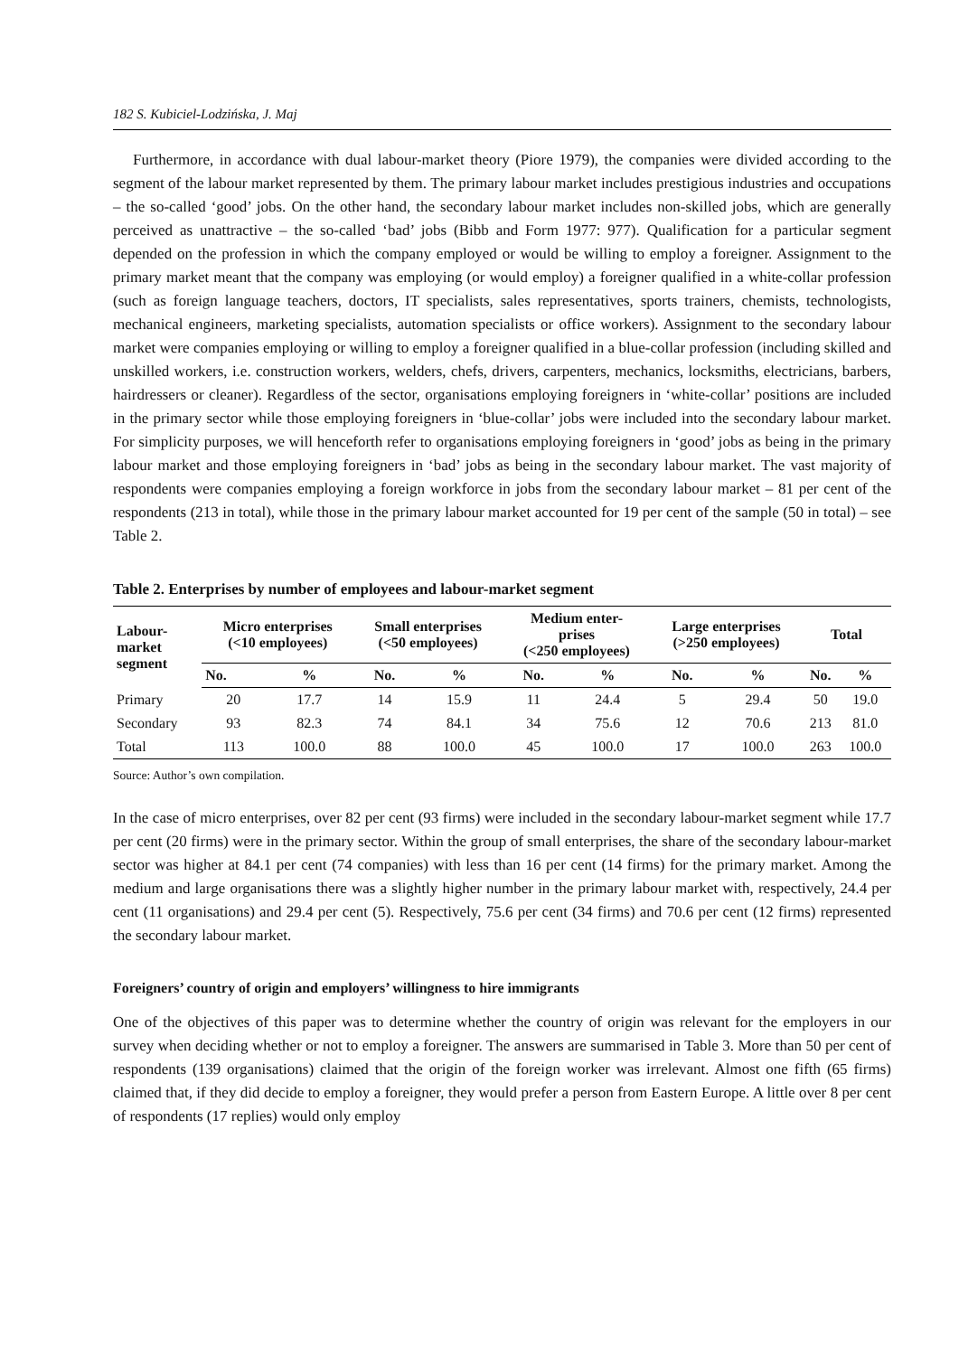182 S. Kubiciel-Lodzińska, J. Maj
Furthermore, in accordance with dual labour-market theory (Piore 1979), the companies were divided according to the segment of the labour market represented by them. The primary labour market includes prestigious industries and occupations – the so-called ‘good’ jobs. On the other hand, the secondary labour market includes non-skilled jobs, which are generally perceived as unattractive – the so-called ‘bad’ jobs (Bibb and Form 1977: 977). Qualification for a particular segment depended on the profession in which the company employed or would be willing to employ a foreigner. Assignment to the primary market meant that the company was employing (or would employ) a foreigner qualified in a white-collar profession (such as foreign language teachers, doctors, IT specialists, sales representatives, sports trainers, chemists, technologists, mechanical engineers, marketing specialists, automation specialists or office workers). Assignment to the secondary labour market were companies employing or willing to employ a foreigner qualified in a blue-collar profession (including skilled and unskilled workers, i.e. construction workers, welders, chefs, drivers, carpenters, mechanics, locksmiths, electricians, barbers, hairdressers or cleaner). Regardless of the sector, organisations employing foreigners in ‘white-collar’ positions are included in the primary sector while those employing foreigners in ‘blue-collar’ jobs were included into the secondary labour market. For simplicity purposes, we will henceforth refer to organisations employing foreigners in ‘good’ jobs as being in the primary labour market and those employing foreigners in ‘bad’ jobs as being in the secondary labour market. The vast majority of respondents were companies employing a foreign workforce in jobs from the secondary labour market – 81 per cent of the respondents (213 in total), while those in the primary labour market accounted for 19 per cent of the sample (50 in total) – see Table 2.
Table 2. Enterprises by number of employees and labour-market segment
| Labour- market segment | Micro enterprises (<10 employees) | | Small enterprises (<50 employees) | | Medium enter- prises (<250 employees) | | Large enterprises (>250 employees) | | Total | |
| --- | --- | --- | --- | --- | --- | --- | --- | --- | --- | --- |
| | No. | % | No. | % | No. | % | No. | % | No. | % |
| Primary | 20 | 17.7 | 14 | 15.9 | 11 | 24.4 | 5 | 29.4 | 50 | 19.0 |
| Secondary | 93 | 82.3 | 74 | 84.1 | 34 | 75.6 | 12 | 70.6 | 213 | 81.0 |
| Total | 113 | 100.0 | 88 | 100.0 | 45 | 100.0 | 17 | 100.0 | 263 | 100.0 |
Source: Author’s own compilation.
In the case of micro enterprises, over 82 per cent (93 firms) were included in the secondary labour-market segment while 17.7 per cent (20 firms) were in the primary sector. Within the group of small enterprises, the share of the secondary labour-market sector was higher at 84.1 per cent (74 companies) with less than 16 per cent (14 firms) for the primary market. Among the medium and large organisations there was a slightly higher number in the primary labour market with, respectively, 24.4 per cent (11 organisations) and 29.4 per cent (5). Respectively, 75.6 per cent (34 firms) and 70.6 per cent (12 firms) represented the secondary labour market.
Foreigners’ country of origin and employers’ willingness to hire immigrants
One of the objectives of this paper was to determine whether the country of origin was relevant for the employers in our survey when deciding whether or not to employ a foreigner. The answers are summarised in Table 3. More than 50 per cent of respondents (139 organisations) claimed that the origin of the foreign worker was irrelevant. Almost one fifth (65 firms) claimed that, if they did decide to employ a foreigner, they would prefer a person from Eastern Europe. A little over 8 per cent of respondents (17 replies) would only employ